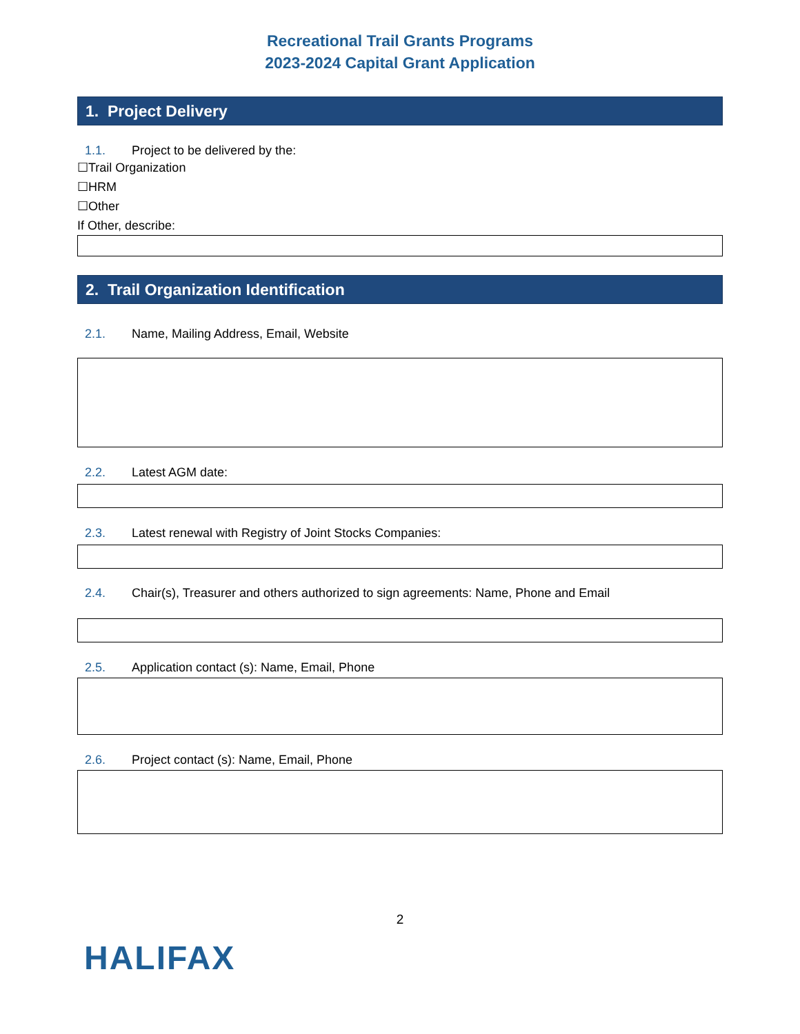Recreational Trail Grants Programs
2023-2024 Capital Grant Application
1. Project Delivery
1.1. Project to be delivered by the:
☐Trail Organization
☐HRM
☐Other
If Other, describe:
2. Trail Organization Identification
2.1. Name, Mailing Address, Email, Website
2.2. Latest AGM date:
2.3. Latest renewal with Registry of Joint Stocks Companies:
2.4. Chair(s), Treasurer and others authorized to sign agreements: Name, Phone and Email
2.5. Application contact (s): Name, Email, Phone
2.6. Project contact (s): Name, Email, Phone
2
HALIFAX